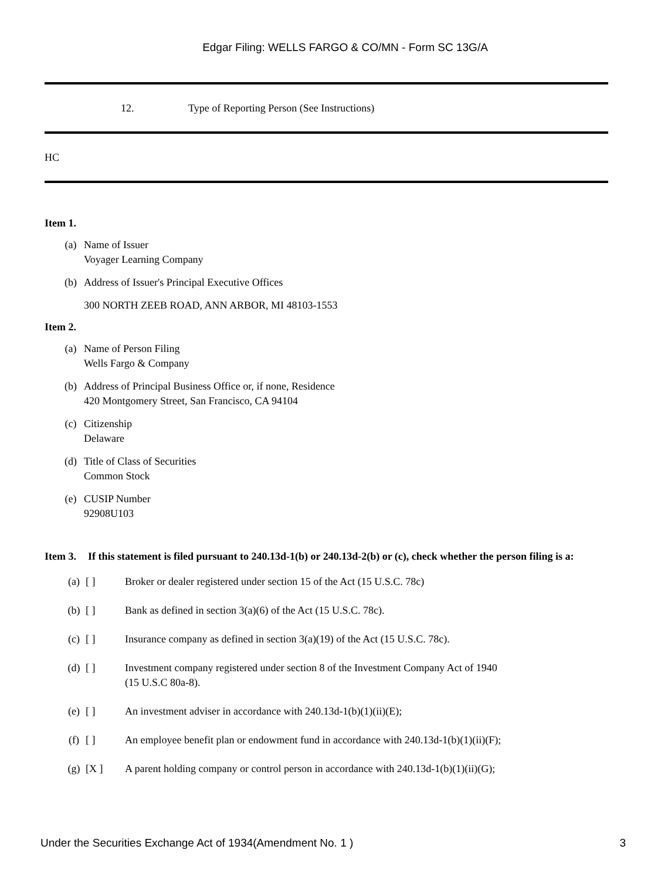Edgar Filing: WELLS FARGO & CO/MN - Form SC 13G/A
12. Type of Reporting Person (See Instructions)
HC
Item 1.
(a) Name of Issuer
Voyager Learning Company
(b) Address of Issuer's Principal Executive Offices
300 NORTH ZEEB ROAD, ANN ARBOR, MI 48103-1553
Item 2.
(a) Name of Person Filing
Wells Fargo & Company
(b) Address of Principal Business Office or, if none, Residence
420 Montgomery Street, San Francisco, CA 94104
(c) Citizenship
Delaware
(d) Title of Class of Securities
Common Stock
(e) CUSIP Number
92908U103
Item 3. If this statement is filed pursuant to 240.13d-1(b) or 240.13d-2(b) or (c), check whether the person filing is a:
(a) [ ] Broker or dealer registered under section 15 of the Act (15 U.S.C. 78c)
(b) [ ] Bank as defined in section 3(a)(6) of the Act (15 U.S.C. 78c).
(c) [ ] Insurance company as defined in section 3(a)(19) of the Act (15 U.S.C. 78c).
(d) [ ] Investment company registered under section 8 of the Investment Company Act of 1940
(15 U.S.C 80a-8).
(e) [ ] An investment adviser in accordance with 240.13d-1(b)(1)(ii)(E);
(f) [ ] An employee benefit plan or endowment fund in accordance with 240.13d-1(b)(1)(ii)(F);
(g) [X ] A parent holding company or control person in accordance with 240.13d-1(b)(1)(ii)(G);
Under the Securities Exchange Act of 1934(Amendment No. 1 ) 3